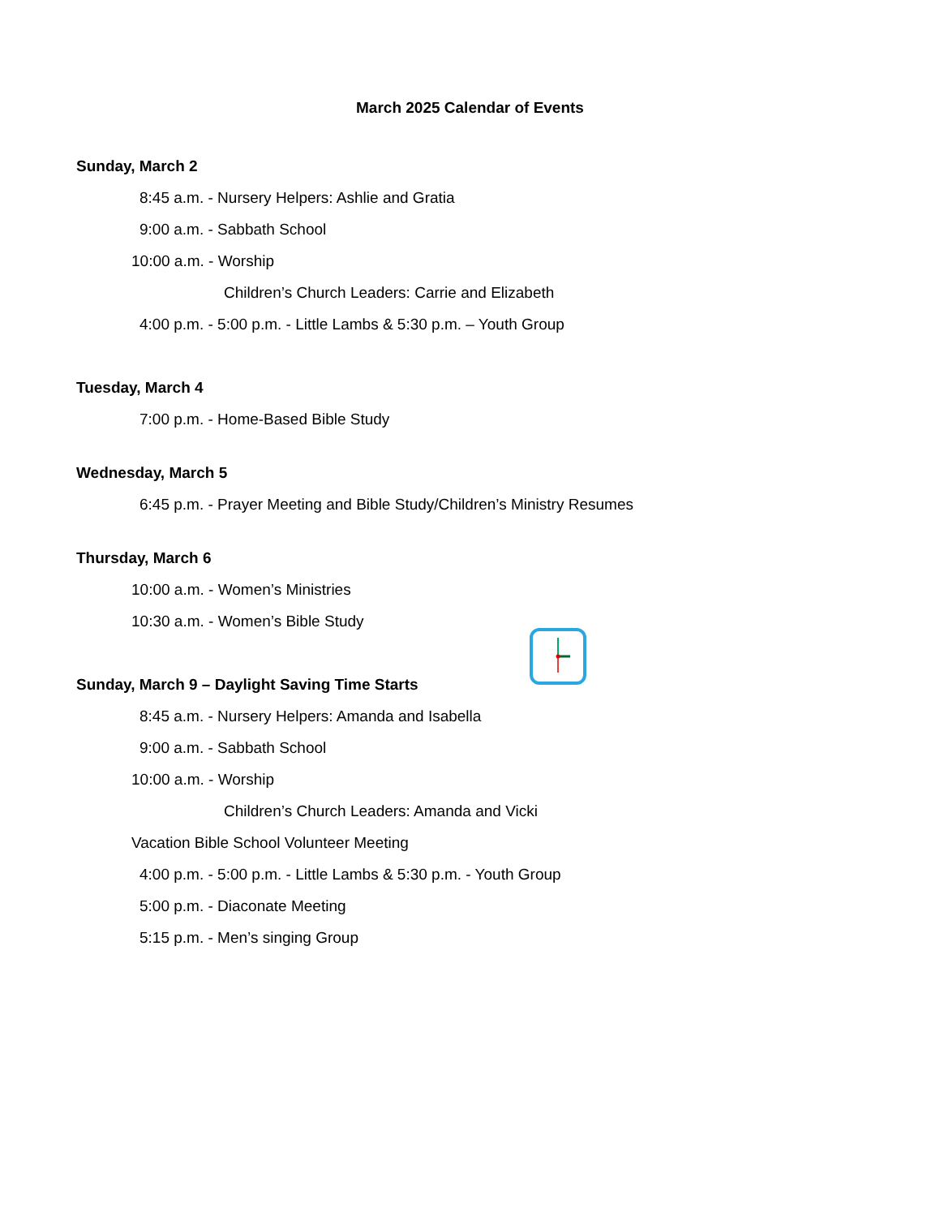March 2025 Calendar of Events
Sunday, March 2
8:45 a.m. - Nursery Helpers: Ashlie and Gratia
9:00 a.m. - Sabbath School
10:00 a.m. - Worship
Children’s Church Leaders: Carrie and Elizabeth
4:00 p.m. - 5:00 p.m. - Little Lambs & 5:30 p.m. – Youth Group
Tuesday, March 4
7:00 p.m. - Home-Based Bible Study
Wednesday, March 5
6:45 p.m. - Prayer Meeting and Bible Study/Children’s Ministry Resumes
Thursday, March 6
10:00 a.m. - Women’s Ministries
10:30 a.m. - Women’s Bible Study
Sunday, March 9 – Daylight Saving Time Starts
8:45 a.m. - Nursery Helpers: Amanda and Isabella
9:00 a.m. - Sabbath School
10:00 a.m. - Worship
Children’s Church Leaders: Amanda and Vicki
Vacation Bible School Volunteer Meeting
4:00 p.m. - 5:00 p.m. - Little Lambs & 5:30 p.m. - Youth Group
5:00 p.m. - Diaconate Meeting
5:15 p.m. - Men’s singing Group